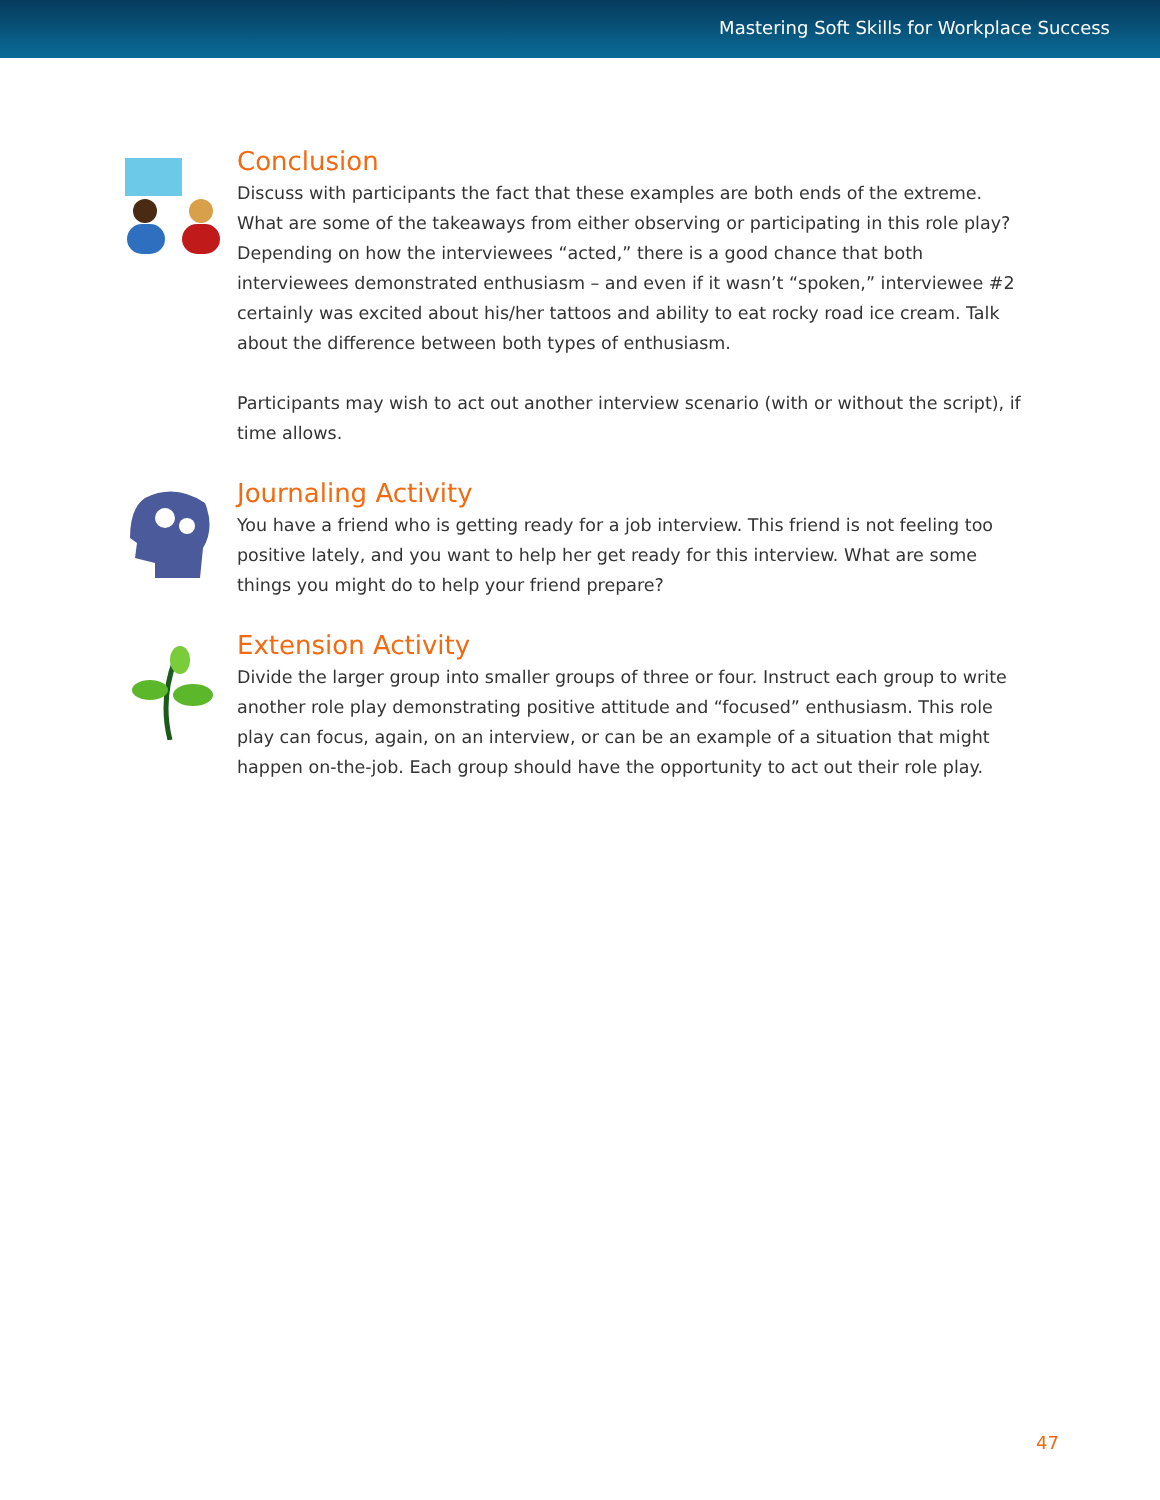Mastering Soft Skills for Workplace Success
Conclusion
Discuss with participants the fact that these examples are both ends of the extreme. What are some of the takeaways from either observing or participating in this role play? Depending on how the interviewees “acted,” there is a good chance that both interviewees demonstrated enthusiasm – and even if it wasn’t “spoken,” interviewee #2 certainly was excited about his/her tattoos and ability to eat rocky road ice cream. Talk about the difference between both types of enthusiasm.
Participants may wish to act out another interview scenario (with or without the script), if time allows.
Journaling Activity
You have a friend who is getting ready for a job interview. This friend is not feeling too positive lately, and you want to help her get ready for this interview. What are some things you might do to help your friend prepare?
Extension Activity
Divide the larger group into smaller groups of three or four. Instruct each group to write another role play demonstrating positive attitude and “focused” enthusiasm. This role play can focus, again, on an interview, or can be an example of a situation that might happen on-the-job. Each group should have the opportunity to act out their role play.
47